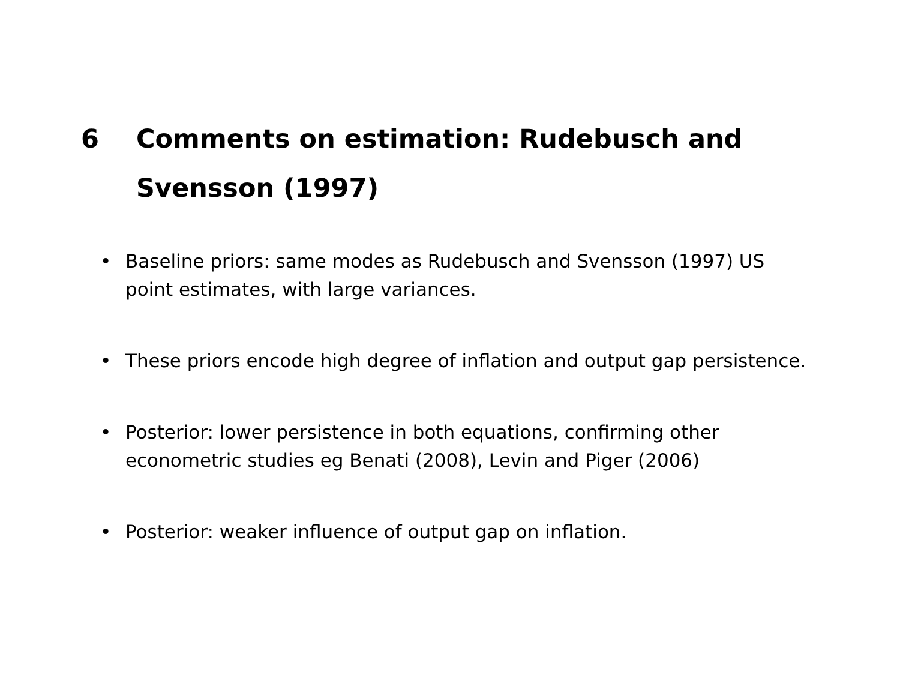6 Comments on estimation: Rudebusch and Svensson (1997)
• Baseline priors: same modes as Rudebusch and Svensson (1997) US point estimates, with large variances.
• These priors encode high degree of inflation and output gap persistence.
• Posterior: lower persistence in both equations, confirming other econometric studies eg Benati (2008), Levin and Piger (2006)
• Posterior: weaker influence of output gap on inflation.